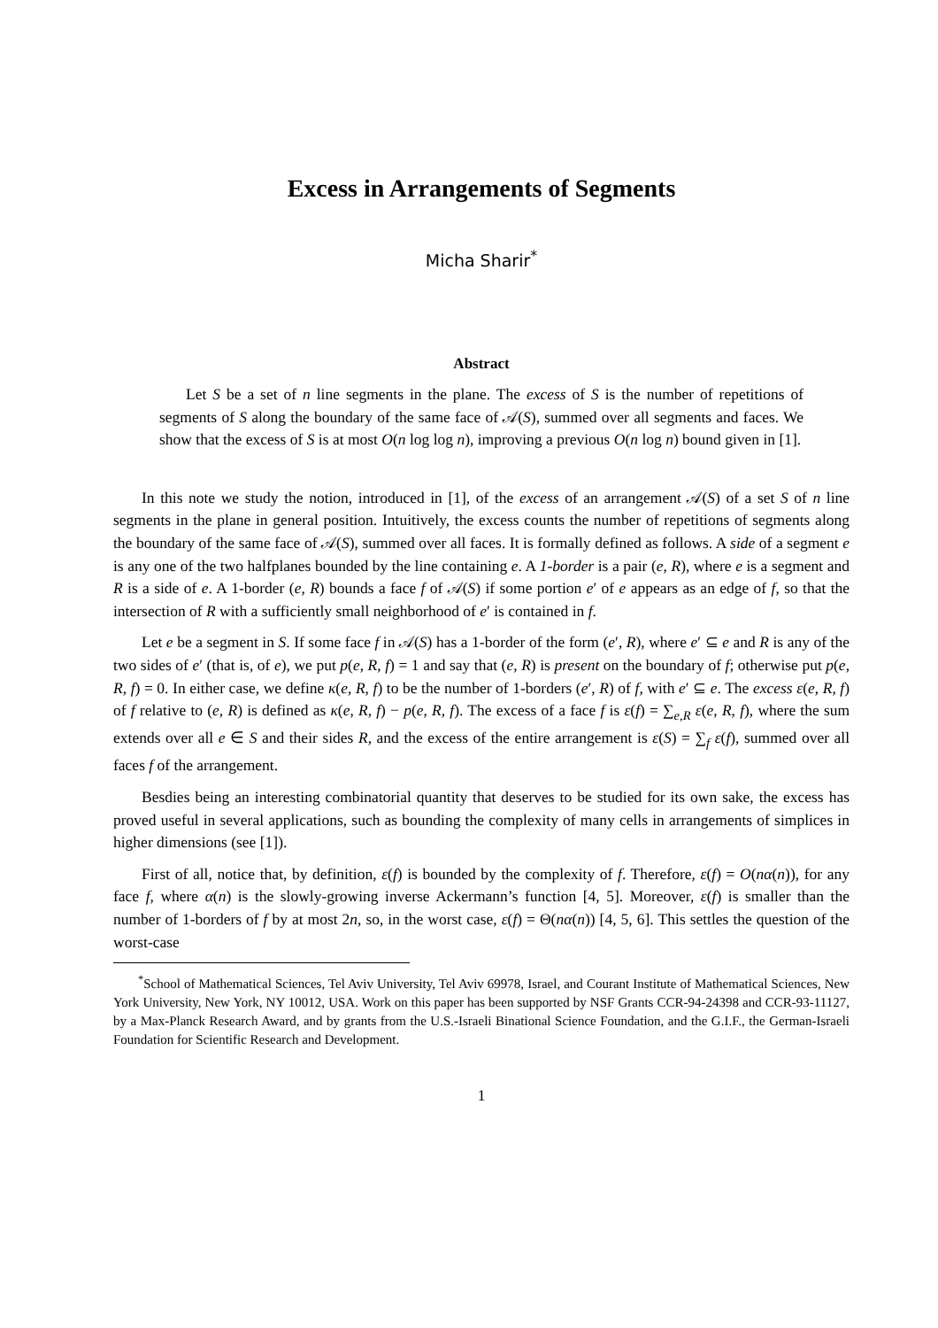Excess in Arrangements of Segments
Micha Sharir<sup>*</sup>
Abstract
Let S be a set of n line segments in the plane. The excess of S is the number of repetitions of segments of S along the boundary of the same face of 𝒜(S), summed over all segments and faces. We show that the excess of S is at most O(n log log n), improving a previous O(n log n) bound given in [1].
In this note we study the notion, introduced in [1], of the excess of an arrangement 𝒜(S) of a set S of n line segments in the plane in general position. Intuitively, the excess counts the number of repetitions of segments along the boundary of the same face of 𝒜(S), summed over all faces. It is formally defined as follows. A side of a segment e is any one of the two halfplanes bounded by the line containing e. A 1-border is a pair (e, R), where e is a segment and R is a side of e. A 1-border (e, R) bounds a face f of 𝒜(S) if some portion e′ of e appears as an edge of f, so that the intersection of R with a sufficiently small neighborhood of e′ is contained in f.
Let e be a segment in S. If some face f in 𝒜(S) has a 1-border of the form (e′, R), where e′ ⊆ e and R is any of the two sides of e′ (that is, of e), we put p(e, R, f) = 1 and say that (e, R) is present on the boundary of f; otherwise put p(e, R, f) = 0. In either case, we define κ(e, R, f) to be the number of 1-borders (e′, R) of f, with e′ ⊆ e. The excess ε(e, R, f) of f relative to (e, R) is defined as κ(e, R, f) − p(e, R, f). The excess of a face f is ε(f) = ∑<sub>e,R</sub> ε(e, R, f), where the sum extends over all e ∈ S and their sides R, and the excess of the entire arrangement is ε(S) = ∑<sub>f</sub> ε(f), summed over all faces f of the arrangement.
Besdies being an interesting combinatorial quantity that deserves to be studied for its own sake, the excess has proved useful in several applications, such as bounding the complexity of many cells in arrangements of simplices in higher dimensions (see [1]).
First of all, notice that, by definition, ε(f) is bounded by the complexity of f. Therefore, ε(f) = O(nα(n)), for any face f, where α(n) is the slowly-growing inverse Ackermann’s function [4, 5]. Moreover, ε(f) is smaller than the number of 1-borders of f by at most 2n, so, in the worst case, ε(f) = Θ(nα(n)) [4, 5, 6]. This settles the question of the worst-case
<sup>*</sup> School of Mathematical Sciences, Tel Aviv University, Tel Aviv 69978, Israel, and Courant Institute of Mathematical Sciences, New York University, New York, NY 10012, USA. Work on this paper has been supported by NSF Grants CCR-94-24398 and CCR-93-11127, by a Max-Planck Research Award, and by grants from the U.S.-Israeli Binational Science Foundation, and the G.I.F., the German-Israeli Foundation for Scientific Research and Development.
1